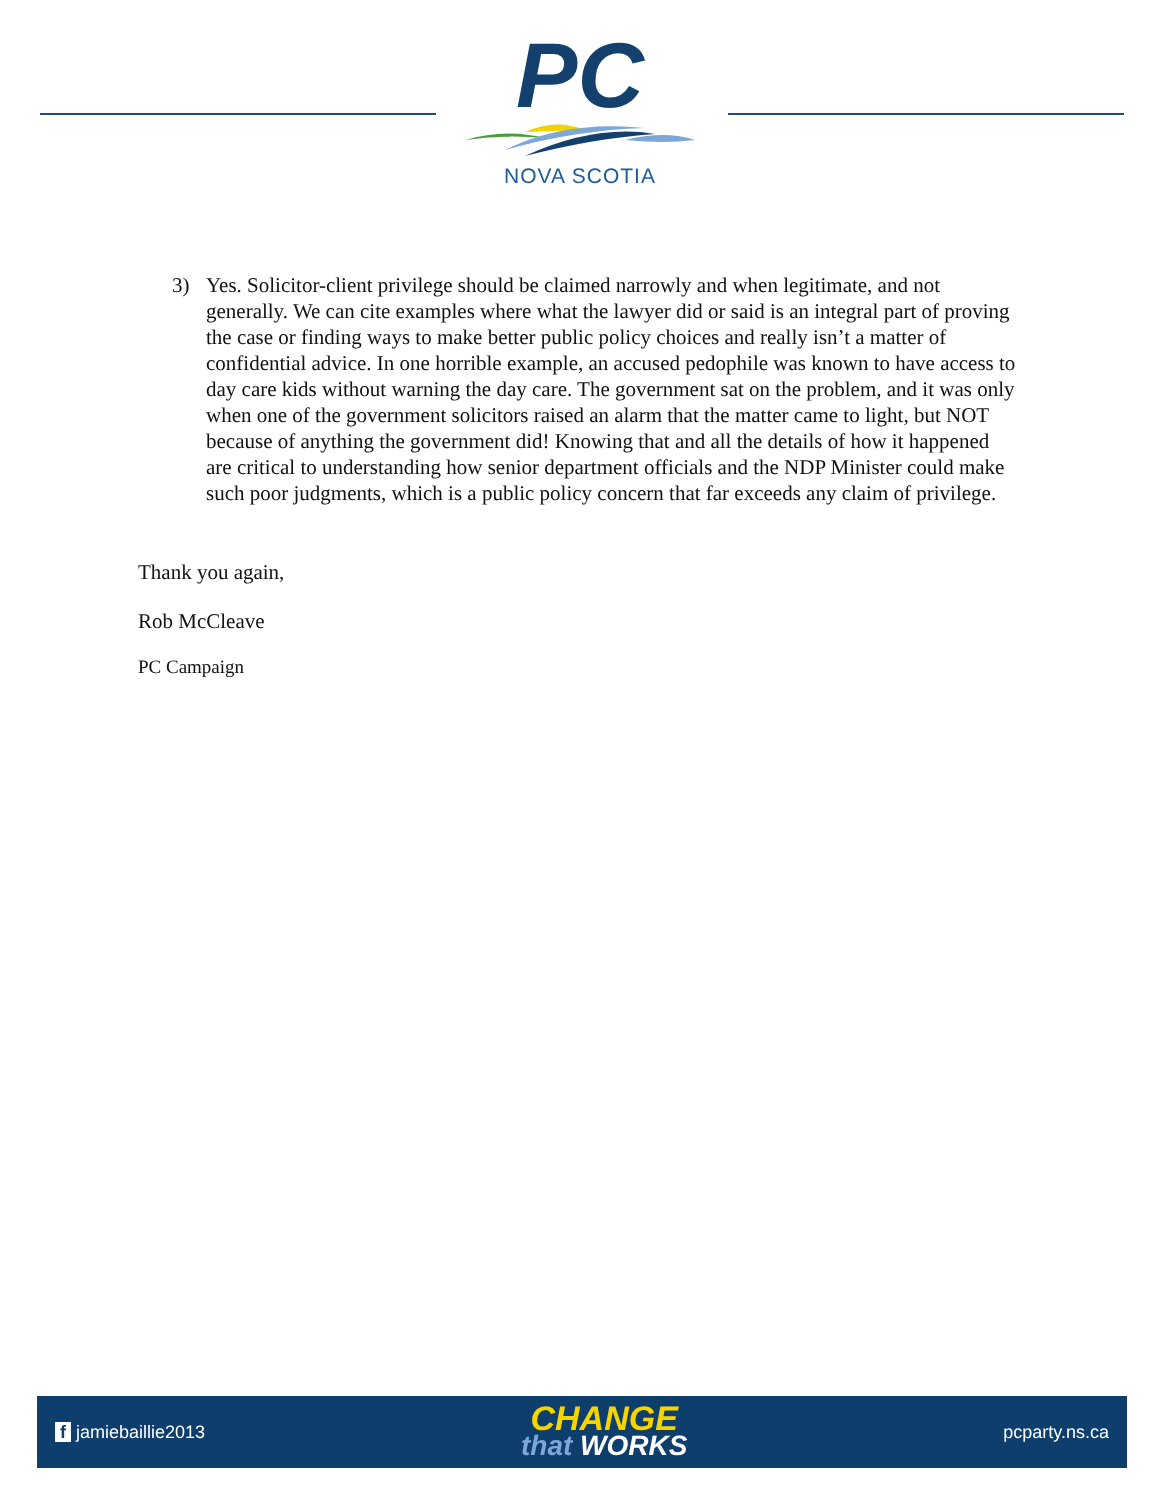PC
NOVA SCOTIA
3) Yes. Solicitor-client privilege should be claimed narrowly and when legitimate, and not generally. We can cite examples where what the lawyer did or said is an integral part of proving the case or finding ways to make better public policy choices and really isn’t a matter of confidential advice. In one horrible example, an accused pedophile was known to have access to day care kids without warning the day care. The government sat on the problem, and it was only when one of the government solicitors raised an alarm that the matter came to light, but NOT because of anything the government did! Knowing that and all the details of how it happened are critical to understanding how senior department officials and the NDP Minister could make such poor judgments, which is a public policy concern that far exceeds any claim of privilege.
Thank you again,
Rob McCleave
PC Campaign
f jamiebaillie2013
CHANGE
that WORKS
pcparty.ns.ca